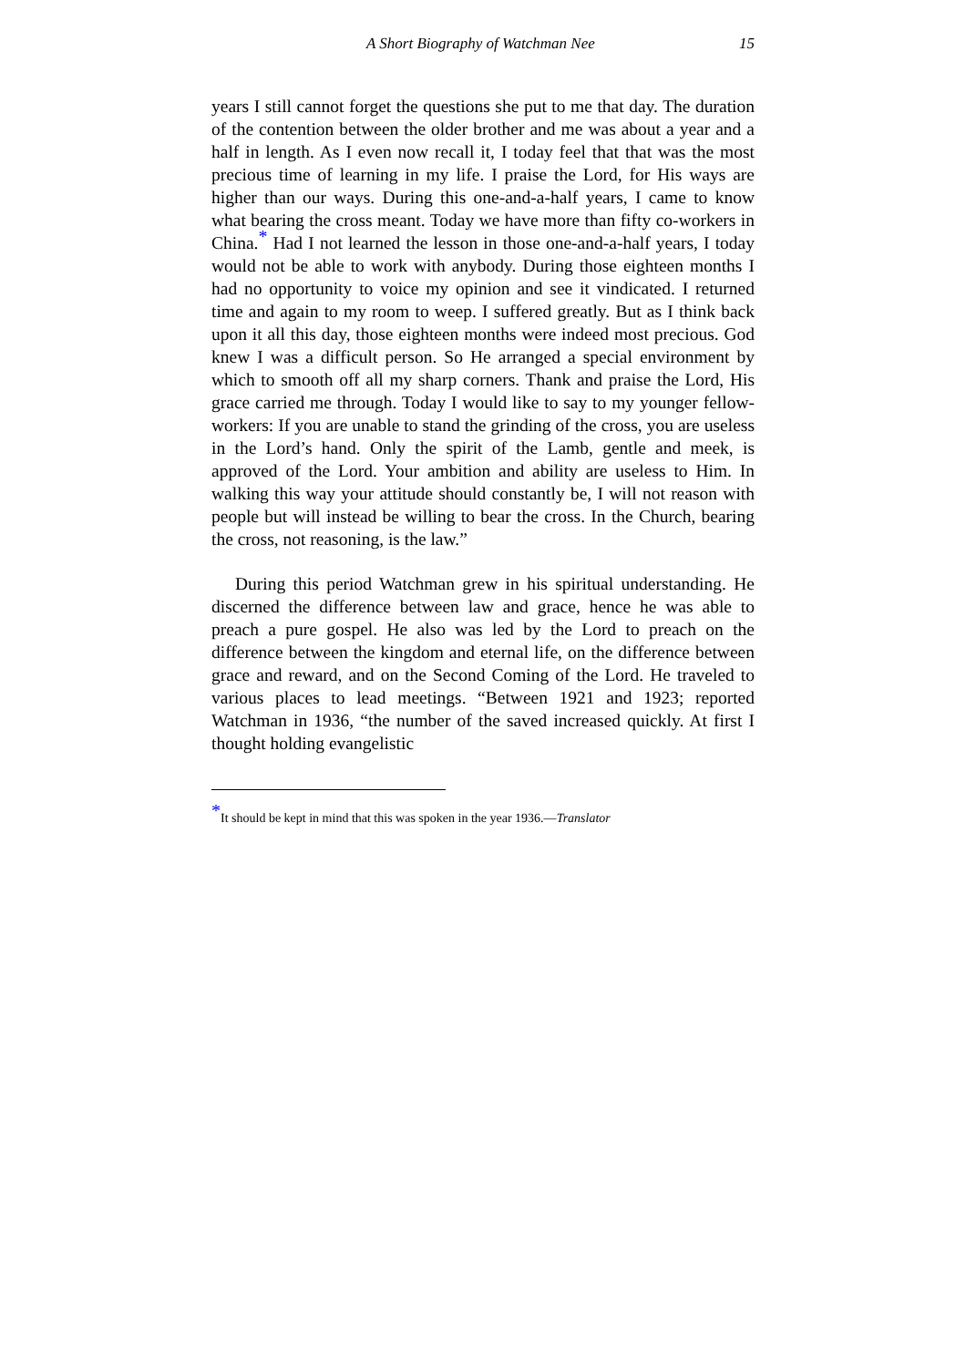A Short Biography of Watchman Nee 15
years I still cannot forget the questions she put to me that day. The duration of the contention between the older brother and me was about a year and a half in length. As I even now recall it, I today feel that that was the most precious time of learning in my life. I praise the Lord, for His ways are higher than our ways. During this one-and-a-half years, I came to know what bearing the cross meant. Today we have more than fifty co-workers in China.<sup>*</sup> Had I not learned the lesson in those one-and-a-half years, I today would not be able to work with anybody. During those eighteen months I had no opportunity to voice my opinion and see it vindicated. I returned time and again to my room to weep. I suffered greatly. But as I think back upon it all this day, those eighteen months were indeed most precious. God knew I was a difficult person. So He arranged a special environment by which to smooth off all my sharp corners. Thank and praise the Lord, His grace carried me through. Today I would like to say to my younger fellow-workers: If you are unable to stand the grinding of the cross, you are useless in the Lord’s hand. Only the spirit of the Lamb, gentle and meek, is approved of the Lord. Your ambition and ability are useless to Him. In walking this way your attitude should constantly be, I will not reason with people but will instead be willing to bear the cross. In the Church, bearing the cross, not reasoning, is the law.”
During this period Watchman grew in his spiritual understanding. He discerned the difference between law and grace, hence he was able to preach a pure gospel. He also was led by the Lord to preach on the difference between the kingdom and eternal life, on the difference between grace and reward, and on the Second Coming of the Lord. He traveled to various places to lead meetings. “Between 1921 and 1923; reported Watchman in 1936, “the number of the saved increased quickly. At first I thought holding evangelistic
<sup>*</sup> It should be kept in mind that this was spoken in the year 1936.—Translator